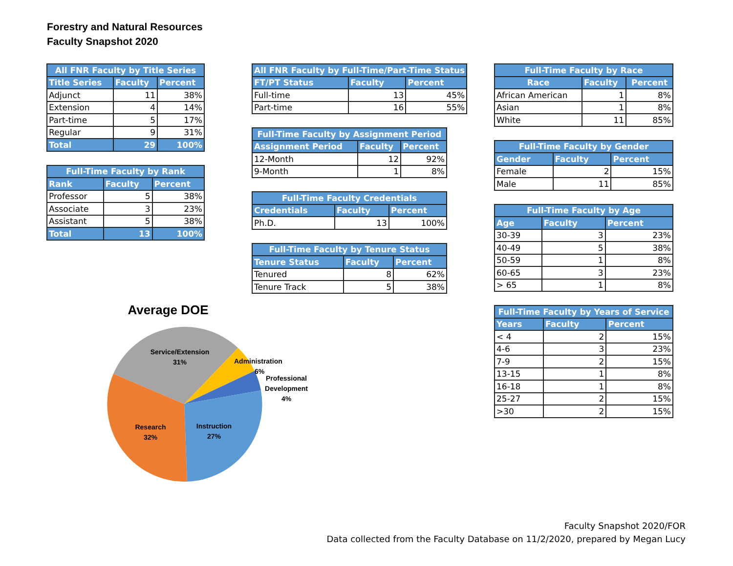Forestry and Natural Resources
Faculty Snapshot 2020
| All FNR Faculty by Title Series | | |
| --- | --- | --- |
| Title Series | Faculty | Percent |
| Adjunct | 11 | 38% |
| Extension | 4 | 14% |
| Part-time | 5 | 17% |
| Regular | 9 | 31% |
| Total | 29 | 100% |
| Full-Time Faculty by Rank | | |
| --- | --- | --- |
| Rank | Faculty | Percent |
| Professor | 5 | 38% |
| Associate | 3 | 23% |
| Assistant | 5 | 38% |
| Total | 13 | 100% |
| All FNR Faculty by Full-Time/Part-Time Status | | |
| --- | --- | --- |
| FT/PT Status | Faculty | Percent |
| Full-time | 13 | 45% |
| Part-time | 16 | 55% |
| Full-Time Faculty by Assignment Period | | |
| --- | --- | --- |
| Assignment Period | Faculty | Percent |
| 12-Month | 12 | 92% |
| 9-Month | 1 | 8% |
| Full-Time Faculty Credentials | | |
| --- | --- | --- |
| Credentials | Faculty | Percent |
| Ph.D. | 13 | 100% |
| Full-Time Faculty by Tenure Status | | |
| --- | --- | --- |
| Tenure Status | Faculty | Percent |
| Tenured | 8 | 62% |
| Tenure Track | 5 | 38% |
| Full-Time Faculty by Race | | |
| --- | --- | --- |
| Race | Faculty | Percent |
| African American | 1 | 8% |
| Asian | 1 | 8% |
| White | 11 | 85% |
| Full-Time Faculty by Gender | | |
| --- | --- | --- |
| Gender | Faculty | Percent |
| Female | 2 | 15% |
| Male | 11 | 85% |
| Full-Time Faculty by Age | | |
| --- | --- | --- |
| Age | Faculty | Percent |
| 30-39 | 3 | 23% |
| 40-49 | 5 | 38% |
| 50-59 | 1 | 8% |
| 60-65 | 3 | 23% |
| > 65 | 1 | 8% |
| Full-Time Faculty by Years of Service | | |
| --- | --- | --- |
| Years | Faculty | Percent |
| < 4 | 2 | 15% |
| 4-6 | 3 | 23% |
| 7-9 | 2 | 15% |
| 13-15 | 1 | 8% |
| 16-18 | 1 | 8% |
| 25-27 | 2 | 15% |
| >30 | 2 | 15% |
Average DOE
Service/Extension
31%
Administration
6%
Professional
Development
4%
Instruction
27%
Research
32%
Faculty Snapshot 2020/FOR
Data collected from the Faculty Database on 11/2/2020, prepared by Megan Lucy